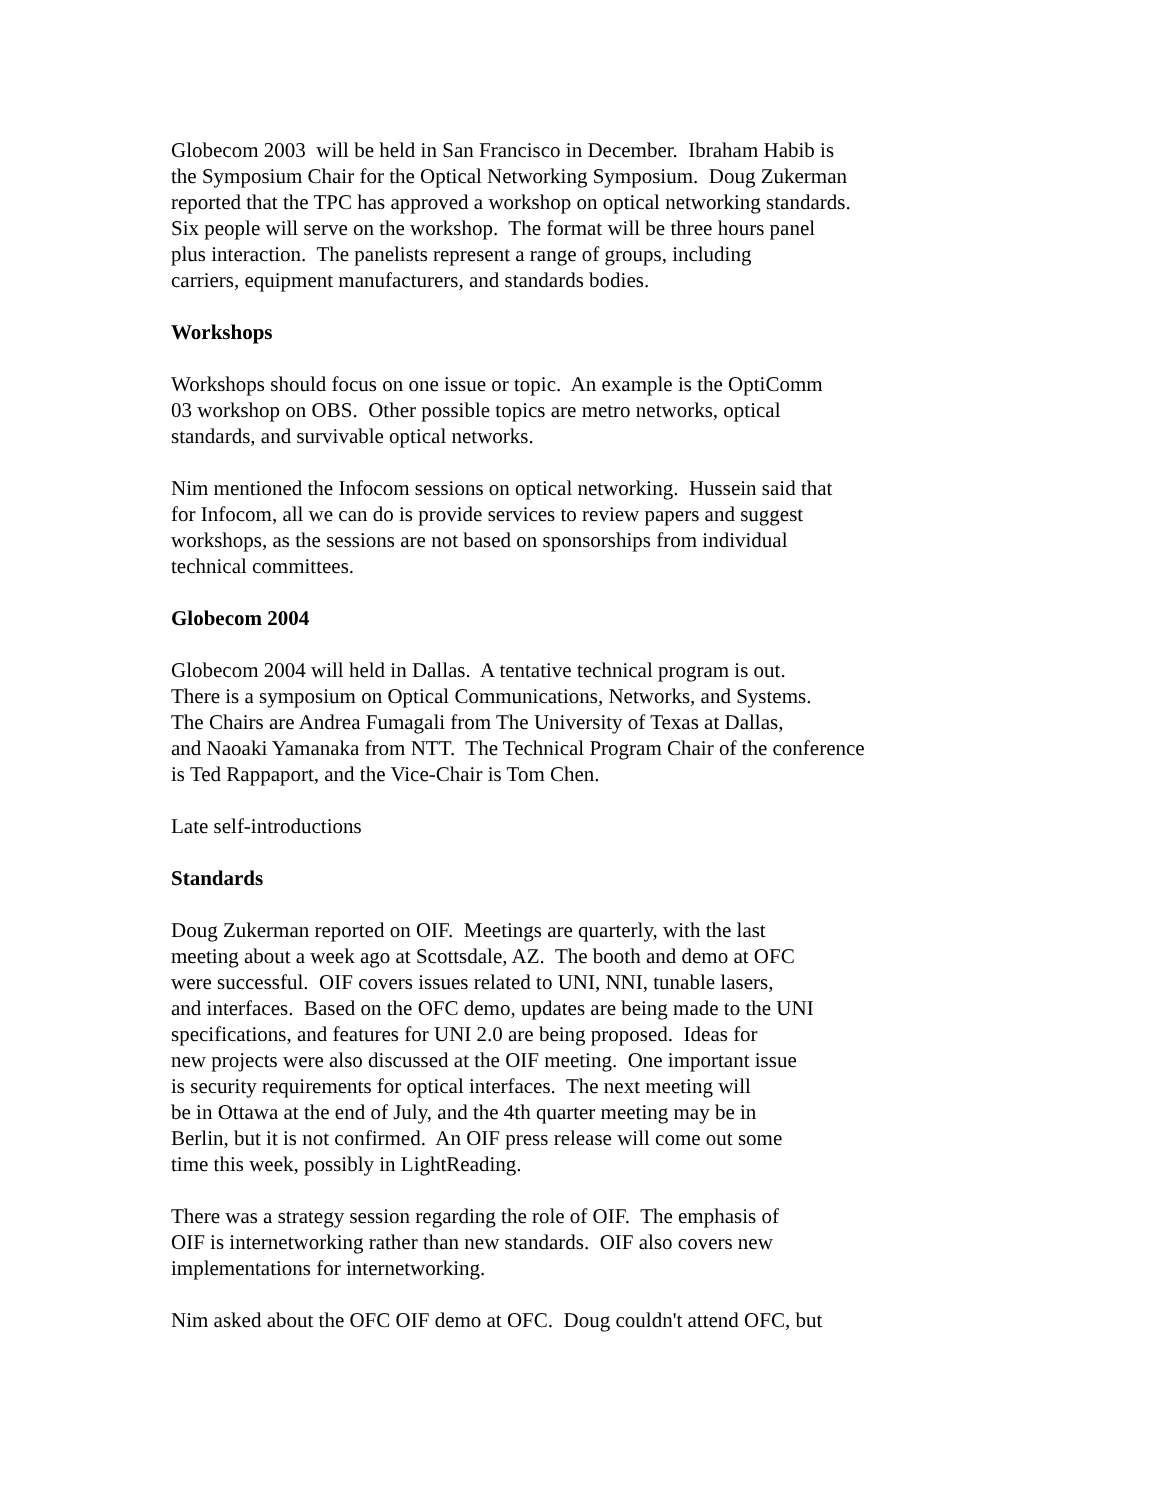Globecom 2003 will be held in San Francisco in December. Ibraham Habib is
the Symposium Chair for the Optical Networking Symposium. Doug Zukerman
reported that the TPC has approved a workshop on optical networking standards.
Six people will serve on the workshop. The format will be three hours panel
plus interaction. The panelists represent a range of groups, including
carriers, equipment manufacturers, and standards bodies.
Workshops
Workshops should focus on one issue or topic. An example is the OptiComm
03 workshop on OBS. Other possible topics are metro networks, optical
standards, and survivable optical networks.
Nim mentioned the Infocom sessions on optical networking. Hussein said that
for Infocom, all we can do is provide services to review papers and suggest
workshops, as the sessions are not based on sponsorships from individual
technical committees.
Globecom 2004
Globecom 2004 will held in Dallas. A tentative technical program is out.
There is a symposium on Optical Communications, Networks, and Systems.
The Chairs are Andrea Fumagali from The University of Texas at Dallas,
and Naoaki Yamanaka from NTT. The Technical Program Chair of the conference
is Ted Rappaport, and the Vice-Chair is Tom Chen.
Late self-introductions
Standards
Doug Zukerman reported on OIF. Meetings are quarterly, with the last
meeting about a week ago at Scottsdale, AZ. The booth and demo at OFC
were successful. OIF covers issues related to UNI, NNI, tunable lasers,
and interfaces. Based on the OFC demo, updates are being made to the UNI
specifications, and features for UNI 2.0 are being proposed. Ideas for
new projects were also discussed at the OIF meeting. One important issue
is security requirements for optical interfaces. The next meeting will
be in Ottawa at the end of July, and the 4th quarter meeting may be in
Berlin, but it is not confirmed. An OIF press release will come out some
time this week, possibly in LightReading.
There was a strategy session regarding the role of OIF. The emphasis of
OIF is internetworking rather than new standards. OIF also covers new
implementations for internetworking.
Nim asked about the OFC OIF demo at OFC. Doug couldn't attend OFC, but